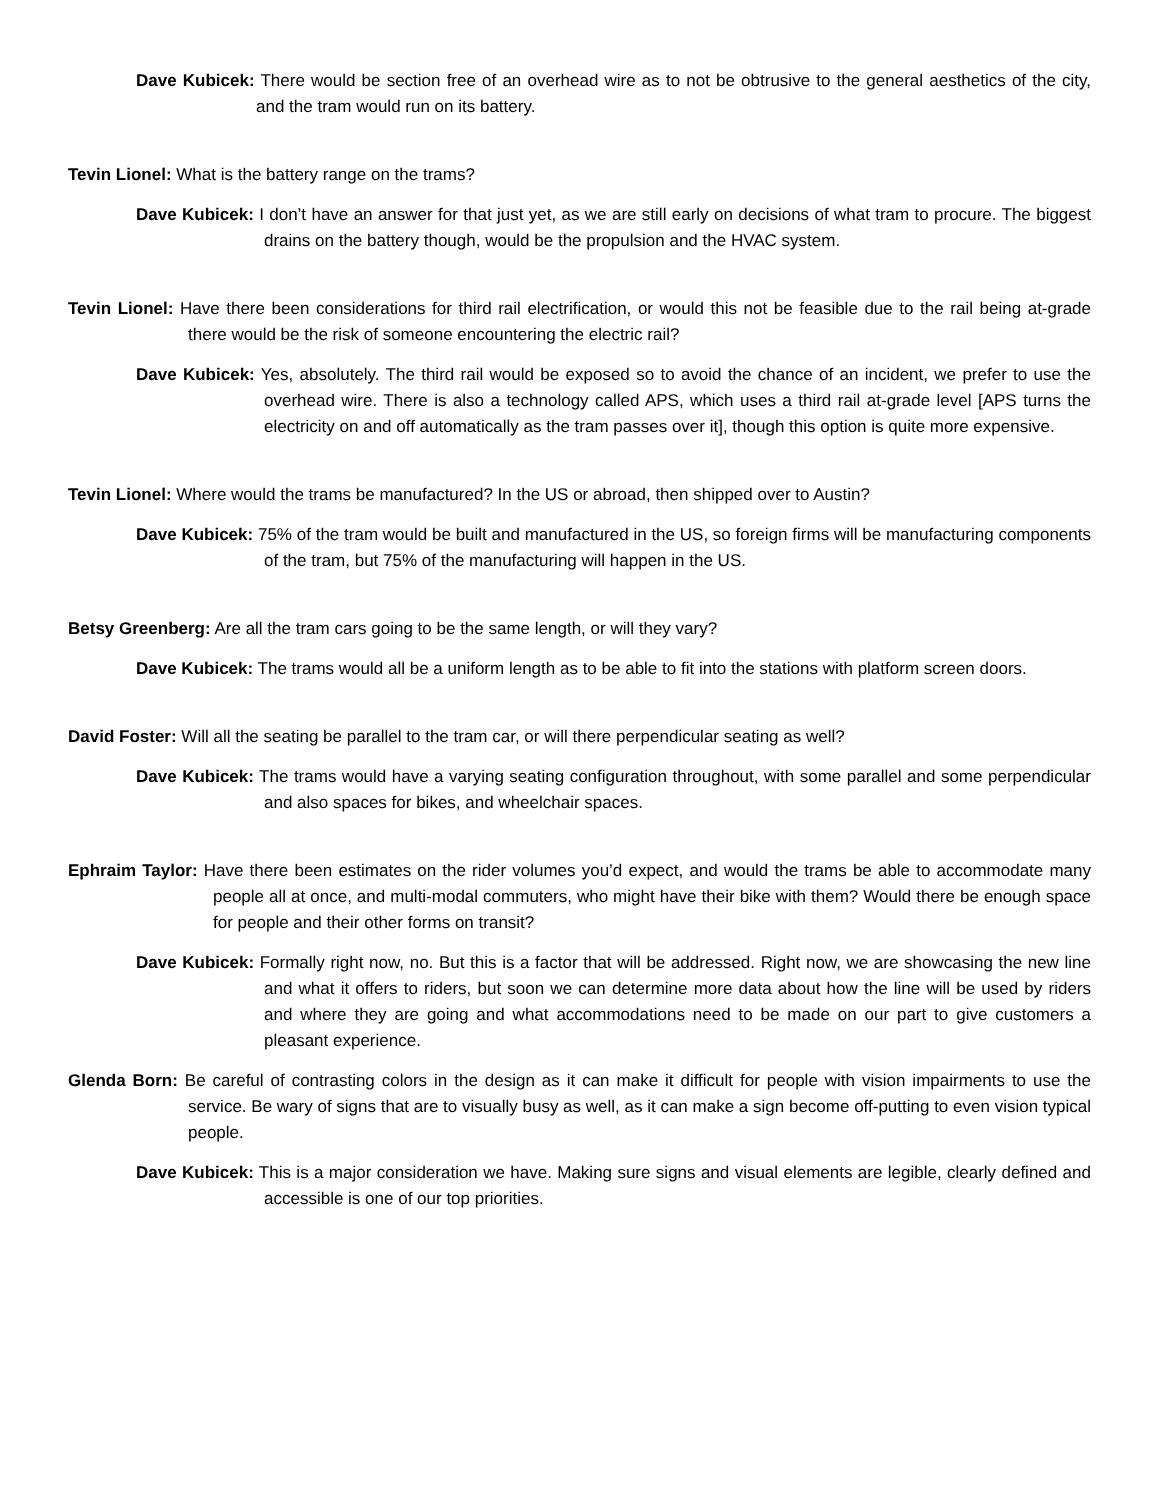Dave Kubicek: There would be section free of an overhead wire as to not be obtrusive to the general aesthetics of the city, and the tram would run on its battery.
Tevin Lionel: What is the battery range on the trams?
Dave Kubicek: I don’t have an answer for that just yet, as we are still early on decisions of what tram to procure. The biggest drains on the battery though, would be the propulsion and the HVAC system.
Tevin Lionel: Have there been considerations for third rail electrification, or would this not be feasible due to the rail being at-grade there would be the risk of someone encountering the electric rail?
Dave Kubicek: Yes, absolutely. The third rail would be exposed so to avoid the chance of an incident, we prefer to use the overhead wire. There is also a technology called APS, which uses a third rail at-grade level [APS turns the electricity on and off automatically as the tram passes over it], though this option is quite more expensive.
Tevin Lionel: Where would the trams be manufactured? In the US or abroad, then shipped over to Austin?
Dave Kubicek: 75% of the tram would be built and manufactured in the US, so foreign firms will be manufacturing components of the tram, but 75% of the manufacturing will happen in the US.
Betsy Greenberg: Are all the tram cars going to be the same length, or will they vary?
Dave Kubicek: The trams would all be a uniform length as to be able to fit into the stations with platform screen doors.
David Foster: Will all the seating be parallel to the tram car, or will there perpendicular seating as well?
Dave Kubicek: The trams would have a varying seating configuration throughout, with some parallel and some perpendicular and also spaces for bikes, and wheelchair spaces.
Ephraim Taylor: Have there been estimates on the rider volumes you’d expect, and would the trams be able to accommodate many people all at once, and multi-modal commuters, who might have their bike with them? Would there be enough space for people and their other forms on transit?
Dave Kubicek: Formally right now, no. But this is a factor that will be addressed. Right now, we are showcasing the new line and what it offers to riders, but soon we can determine more data about how the line will be used by riders and where they are going and what accommodations need to be made on our part to give customers a pleasant experience.
Glenda Born: Be careful of contrasting colors in the design as it can make it difficult for people with vision impairments to use the service. Be wary of signs that are to visually busy as well, as it can make a sign become off-putting to even vision typical people.
Dave Kubicek: This is a major consideration we have. Making sure signs and visual elements are legible, clearly defined and accessible is one of our top priorities.